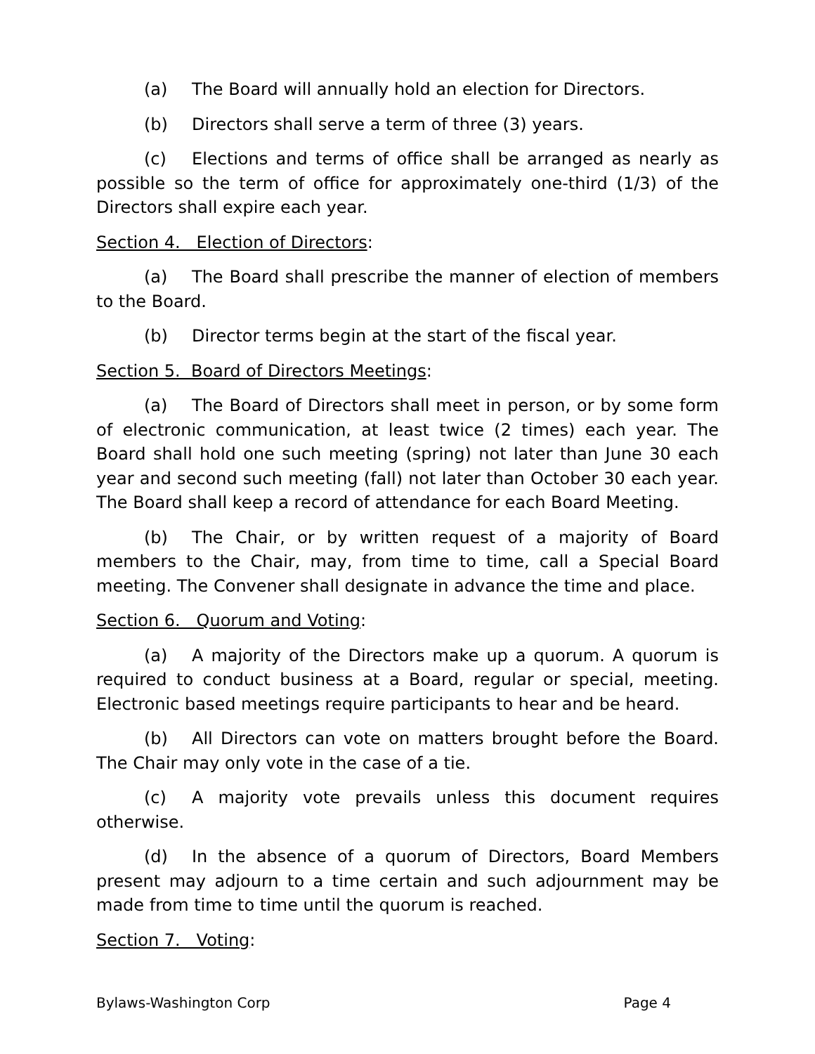(a) The Board will annually hold an election for Directors.
(b) Directors shall serve a term of three (3) years.
(c) Elections and terms of office shall be arranged as nearly as possible so the term of office for approximately one-third (1/3) of the Directors shall expire each year.
Section 4. Election of Directors:
(a) The Board shall prescribe the manner of election of members to the Board.
(b) Director terms begin at the start of the fiscal year.
Section 5. Board of Directors Meetings:
(a) The Board of Directors shall meet in person, or by some form of electronic communication, at least twice (2 times) each year. The Board shall hold one such meeting (spring) not later than June 30 each year and second such meeting (fall) not later than October 30 each year. The Board shall keep a record of attendance for each Board Meeting.
(b) The Chair, or by written request of a majority of Board members to the Chair, may, from time to time, call a Special Board meeting. The Convener shall designate in advance the time and place.
Section 6. Quorum and Voting:
(a) A majority of the Directors make up a quorum. A quorum is required to conduct business at a Board, regular or special, meeting. Electronic based meetings require participants to hear and be heard.
(b) All Directors can vote on matters brought before the Board. The Chair may only vote in the case of a tie.
(c) A majority vote prevails unless this document requires otherwise.
(d) In the absence of a quorum of Directors, Board Members present may adjourn to a time certain and such adjournment may be made from time to time until the quorum is reached.
Section 7. Voting:
Bylaws-Washington Corp Page 4